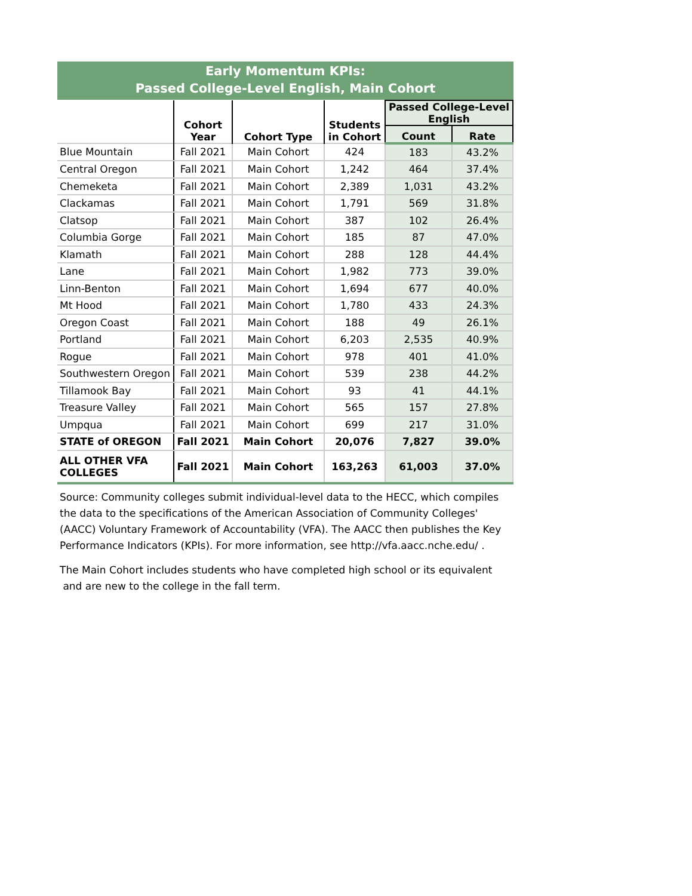Early Momentum KPIs:
Passed College-Level English, Main Cohort
| | Cohort Year | Cohort Type | Students in Cohort | Passed College-Level English | |
| --- | --- | --- | --- | --- | --- |
| | | | | Count | Rate |
| Blue Mountain | Fall 2021 | Main Cohort | 424 | 183 | 43.2% |
| Central Oregon | Fall 2021 | Main Cohort | 1,242 | 464 | 37.4% |
| Chemeketa | Fall 2021 | Main Cohort | 2,389 | 1,031 | 43.2% |
| Clackamas | Fall 2021 | Main Cohort | 1,791 | 569 | 31.8% |
| Clatsop | Fall 2021 | Main Cohort | 387 | 102 | 26.4% |
| Columbia Gorge | Fall 2021 | Main Cohort | 185 | 87 | 47.0% |
| Klamath | Fall 2021 | Main Cohort | 288 | 128 | 44.4% |
| Lane | Fall 2021 | Main Cohort | 1,982 | 773 | 39.0% |
| Linn-Benton | Fall 2021 | Main Cohort | 1,694 | 677 | 40.0% |
| Mt Hood | Fall 2021 | Main Cohort | 1,780 | 433 | 24.3% |
| Oregon Coast | Fall 2021 | Main Cohort | 188 | 49 | 26.1% |
| Portland | Fall 2021 | Main Cohort | 6,203 | 2,535 | 40.9% |
| Rogue | Fall 2021 | Main Cohort | 978 | 401 | 41.0% |
| Southwestern Oregon | Fall 2021 | Main Cohort | 539 | 238 | 44.2% |
| Tillamook Bay | Fall 2021 | Main Cohort | 93 | 41 | 44.1% |
| Treasure Valley | Fall 2021 | Main Cohort | 565 | 157 | 27.8% |
| Umpqua | Fall 2021 | Main Cohort | 699 | 217 | 31.0% |
| STATE of OREGON | Fall 2021 | Main Cohort | 20,076 | 7,827 | 39.0% |
| ALL OTHER VFA COLLEGES | Fall 2021 | Main Cohort | 163,263 | 61,003 | 37.0% |
Source: Community colleges submit individual-level data to the HECC, which compiles the data to the specifications of the American Association of Community Colleges' (AACC) Voluntary Framework of Accountability (VFA). The AACC then publishes the Key Performance Indicators (KPIs). For more information, see http://vfa.aacc.nche.edu/ .
The Main Cohort includes students who have completed high school or its equivalent
and are new to the college in the fall term.